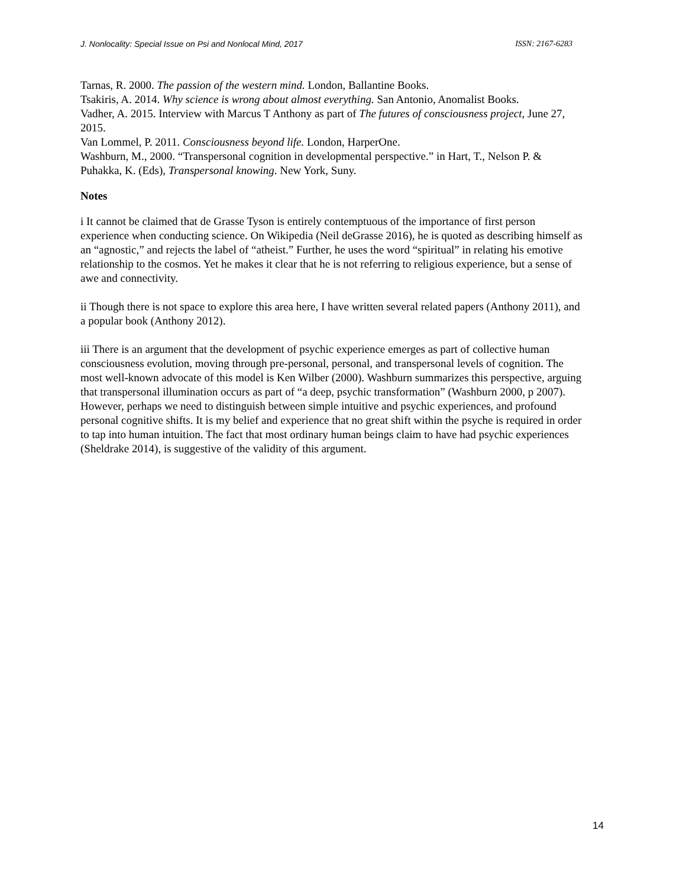J. Nonlocality: Special Issue on Psi and Nonlocal Mind, 2017 ISSN: 2167-6283
Tarnas, R. 2000. The passion of the western mind. London, Ballantine Books.
Tsakiris, A. 2014. Why science is wrong about almost everything. San Antonio, Anomalist Books.
Vadher, A. 2015. Interview with Marcus T Anthony as part of The futures of consciousness project, June 27, 2015.
Van Lommel, P. 2011. Consciousness beyond life. London, HarperOne.
Washburn, M., 2000. “Transpersonal cognition in developmental perspective.” in Hart, T., Nelson P. & Puhakka, K. (Eds), Transpersonal knowing. New York, Suny.
Notes
i It cannot be claimed that de Grasse Tyson is entirely contemptuous of the importance of first person experience when conducting science. On Wikipedia (Neil deGrasse 2016), he is quoted as describing himself as an “agnostic,” and rejects the label of “atheist.” Further, he uses the word “spiritual” in relating his emotive relationship to the cosmos. Yet he makes it clear that he is not referring to religious experience, but a sense of awe and connectivity.
ii Though there is not space to explore this area here, I have written several related papers (Anthony 2011), and a popular book (Anthony 2012).
iii There is an argument that the development of psychic experience emerges as part of collective human consciousness evolution, moving through pre-personal, personal, and transpersonal levels of cognition. The most well-known advocate of this model is Ken Wilber (2000). Washburn summarizes this perspective, arguing that transpersonal illumination occurs as part of “a deep, psychic transformation” (Washburn 2000, p 2007). However, perhaps we need to distinguish between simple intuitive and psychic experiences, and profound personal cognitive shifts. It is my belief and experience that no great shift within the psyche is required in order to tap into human intuition. The fact that most ordinary human beings claim to have had psychic experiences (Sheldrake 2014), is suggestive of the validity of this argument.
14